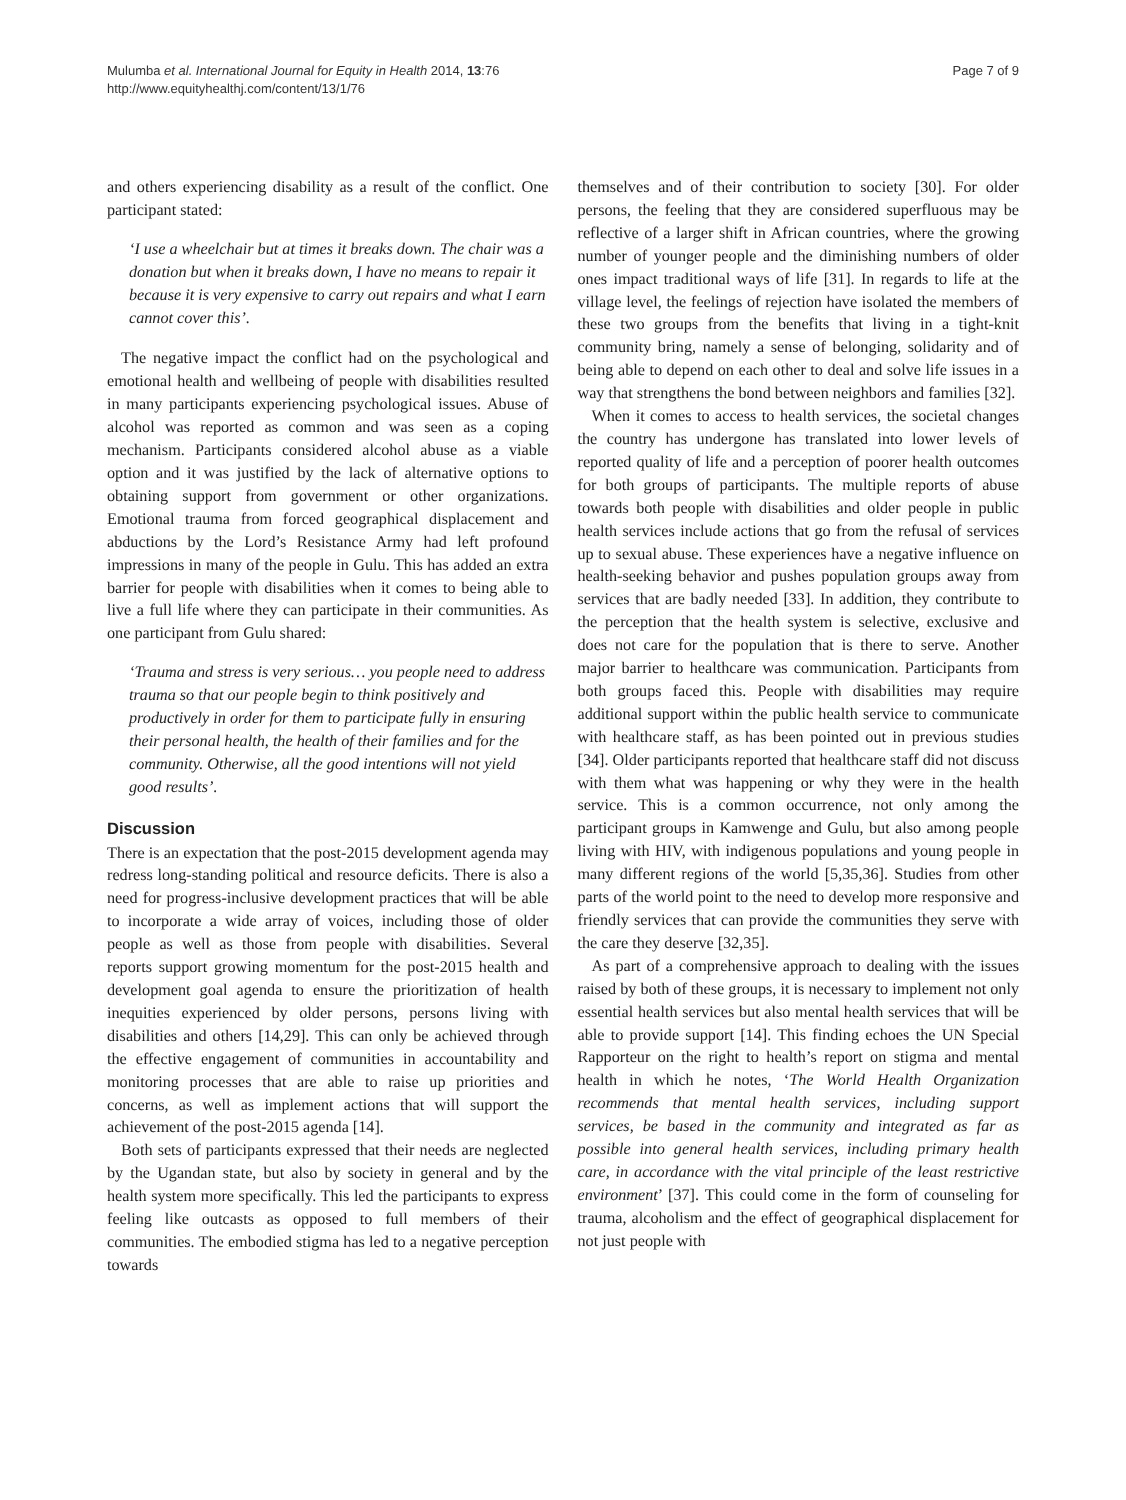Mulumba et al. International Journal for Equity in Health 2014, 13:76
http://www.equityhealthj.com/content/13/1/76
Page 7 of 9
and others experiencing disability as a result of the conflict. One participant stated:
‘I use a wheelchair but at times it breaks down. The chair was a donation but when it breaks down, I have no means to repair it because it is very expensive to carry out repairs and what I earn cannot cover this’.
The negative impact the conflict had on the psychological and emotional health and wellbeing of people with disabilities resulted in many participants experiencing psychological issues. Abuse of alcohol was reported as common and was seen as a coping mechanism. Participants considered alcohol abuse as a viable option and it was justified by the lack of alternative options to obtaining support from government or other organizations. Emotional trauma from forced geographical displacement and abductions by the Lord’s Resistance Army had left profound impressions in many of the people in Gulu. This has added an extra barrier for people with disabilities when it comes to being able to live a full life where they can participate in their communities. As one participant from Gulu shared:
‘Trauma and stress is very serious… you people need to address trauma so that our people begin to think positively and productively in order for them to participate fully in ensuring their personal health, the health of their families and for the community. Otherwise, all the good intentions will not yield good results’.
Discussion
There is an expectation that the post-2015 development agenda may redress long-standing political and resource deficits. There is also a need for progress-inclusive development practices that will be able to incorporate a wide array of voices, including those of older people as well as those from people with disabilities. Several reports support growing momentum for the post-2015 health and development goal agenda to ensure the prioritization of health inequities experienced by older persons, persons living with disabilities and others [14,29]. This can only be achieved through the effective engagement of communities in accountability and monitoring processes that are able to raise up priorities and concerns, as well as implement actions that will support the achievement of the post-2015 agenda [14].
Both sets of participants expressed that their needs are neglected by the Ugandan state, but also by society in general and by the health system more specifically. This led the participants to express feeling like outcasts as opposed to full members of their communities. The embodied stigma has led to a negative perception towards
themselves and of their contribution to society [30]. For older persons, the feeling that they are considered superfluous may be reflective of a larger shift in African countries, where the growing number of younger people and the diminishing numbers of older ones impact traditional ways of life [31]. In regards to life at the village level, the feelings of rejection have isolated the members of these two groups from the benefits that living in a tight-knit community bring, namely a sense of belonging, solidarity and of being able to depend on each other to deal and solve life issues in a way that strengthens the bond between neighbors and families [32].
When it comes to access to health services, the societal changes the country has undergone has translated into lower levels of reported quality of life and a perception of poorer health outcomes for both groups of participants. The multiple reports of abuse towards both people with disabilities and older people in public health services include actions that go from the refusal of services up to sexual abuse. These experiences have a negative influence on health-seeking behavior and pushes population groups away from services that are badly needed [33]. In addition, they contribute to the perception that the health system is selective, exclusive and does not care for the population that is there to serve. Another major barrier to healthcare was communication. Participants from both groups faced this. People with disabilities may require additional support within the public health service to communicate with healthcare staff, as has been pointed out in previous studies [34]. Older participants reported that healthcare staff did not discuss with them what was happening or why they were in the health service. This is a common occurrence, not only among the participant groups in Kamwenge and Gulu, but also among people living with HIV, with indigenous populations and young people in many different regions of the world [5,35,36]. Studies from other parts of the world point to the need to develop more responsive and friendly services that can provide the communities they serve with the care they deserve [32,35].
As part of a comprehensive approach to dealing with the issues raised by both of these groups, it is necessary to implement not only essential health services but also mental health services that will be able to provide support [14]. This finding echoes the UN Special Rapporteur on the right to health’s report on stigma and mental health in which he notes, ‘The World Health Organization recommends that mental health services, including support services, be based in the community and integrated as far as possible into general health services, including primary health care, in accordance with the vital principle of the least restrictive environment’ [37]. This could come in the form of counseling for trauma, alcoholism and the effect of geographical displacement for not just people with